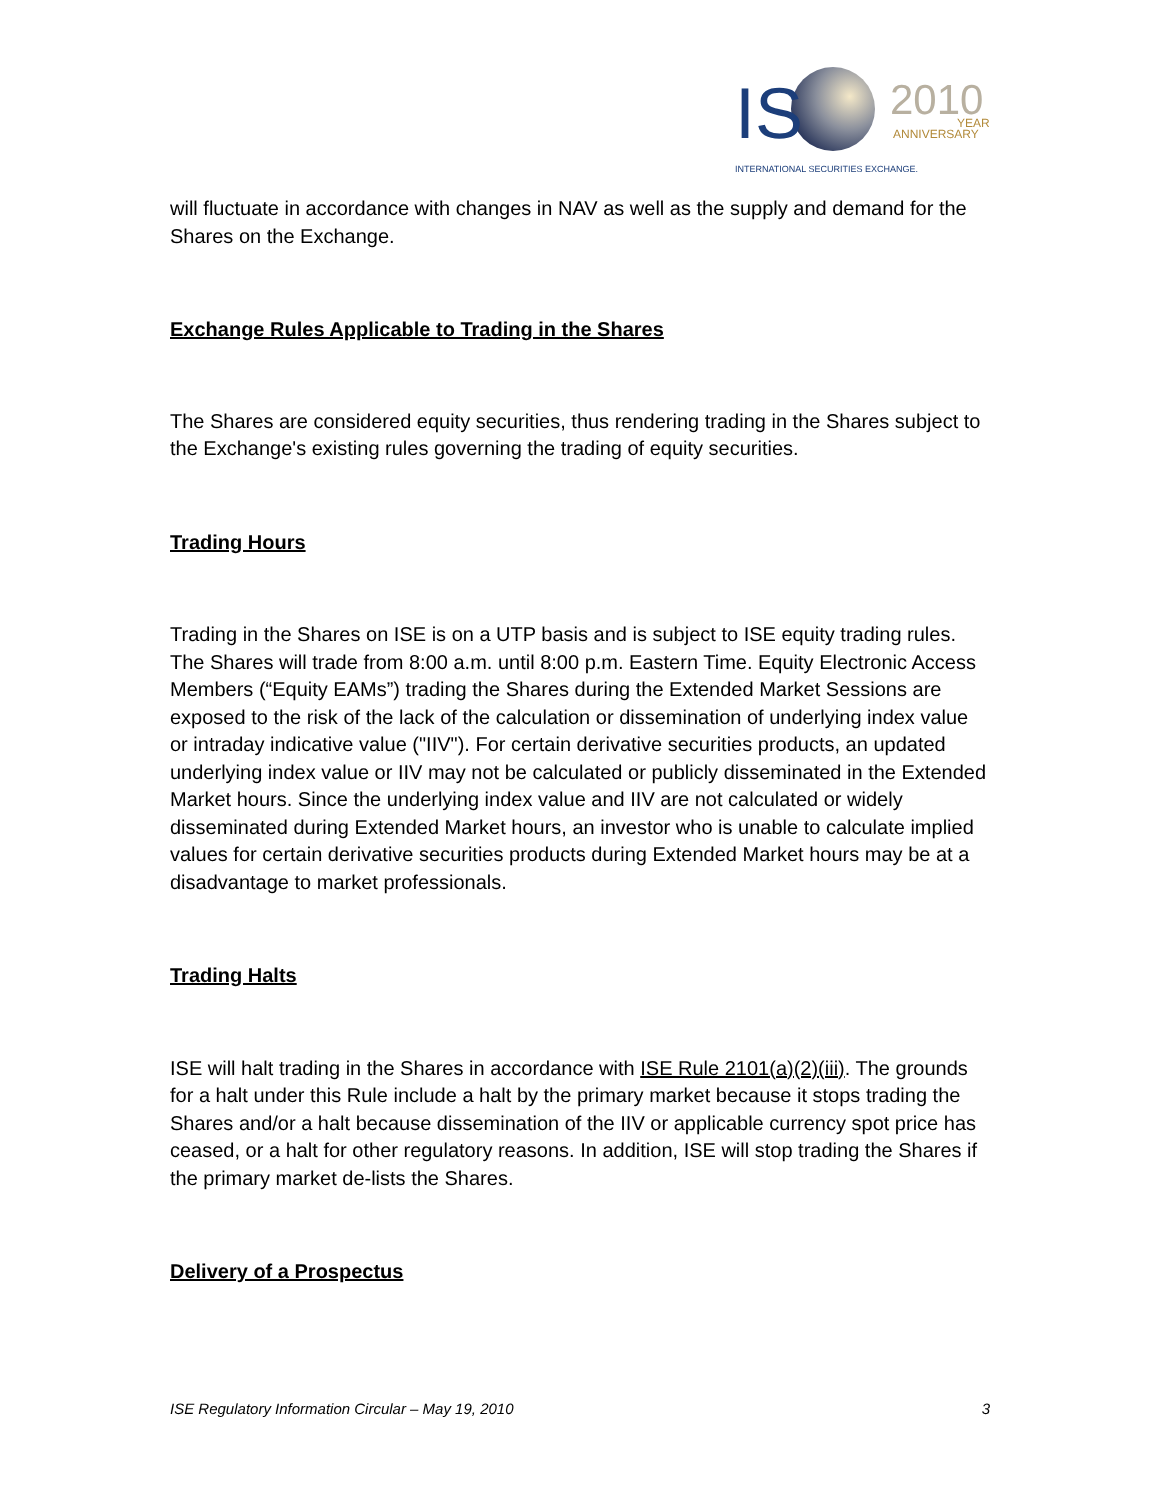IS
2010
YEAR
ANNIVERSARY
INTERNATIONAL SECURITIES EXCHANGE.
will fluctuate in accordance with changes in NAV as well as the supply and demand for the Shares on the Exchange.
Exchange Rules Applicable to Trading in the Shares
The Shares are considered equity securities, thus rendering trading in the Shares subject to the Exchange's existing rules governing the trading of equity securities.
Trading Hours
Trading in the Shares on ISE is on a UTP basis and is subject to ISE equity trading rules. The Shares will trade from 8:00 a.m. until 8:00 p.m. Eastern Time. Equity Electronic Access Members (“Equity EAMs”) trading the Shares during the Extended Market Sessions are exposed to the risk of the lack of the calculation or dissemination of underlying index value or intraday indicative value ("IIV"). For certain derivative securities products, an updated underlying index value or IIV may not be calculated or publicly disseminated in the Extended Market hours. Since the underlying index value and IIV are not calculated or widely disseminated during Extended Market hours, an investor who is unable to calculate implied values for certain derivative securities products during Extended Market hours may be at a disadvantage to market professionals.
Trading Halts
ISE will halt trading in the Shares in accordance with ISE Rule 2101(a)(2)(iii). The grounds for a halt under this Rule include a halt by the primary market because it stops trading the Shares and/or a halt because dissemination of the IIV or applicable currency spot price has ceased, or a halt for other regulatory reasons. In addition, ISE will stop trading the Shares if the primary market de-lists the Shares.
Delivery of a Prospectus
ISE Regulatory Information Circular – May 19, 2010 3